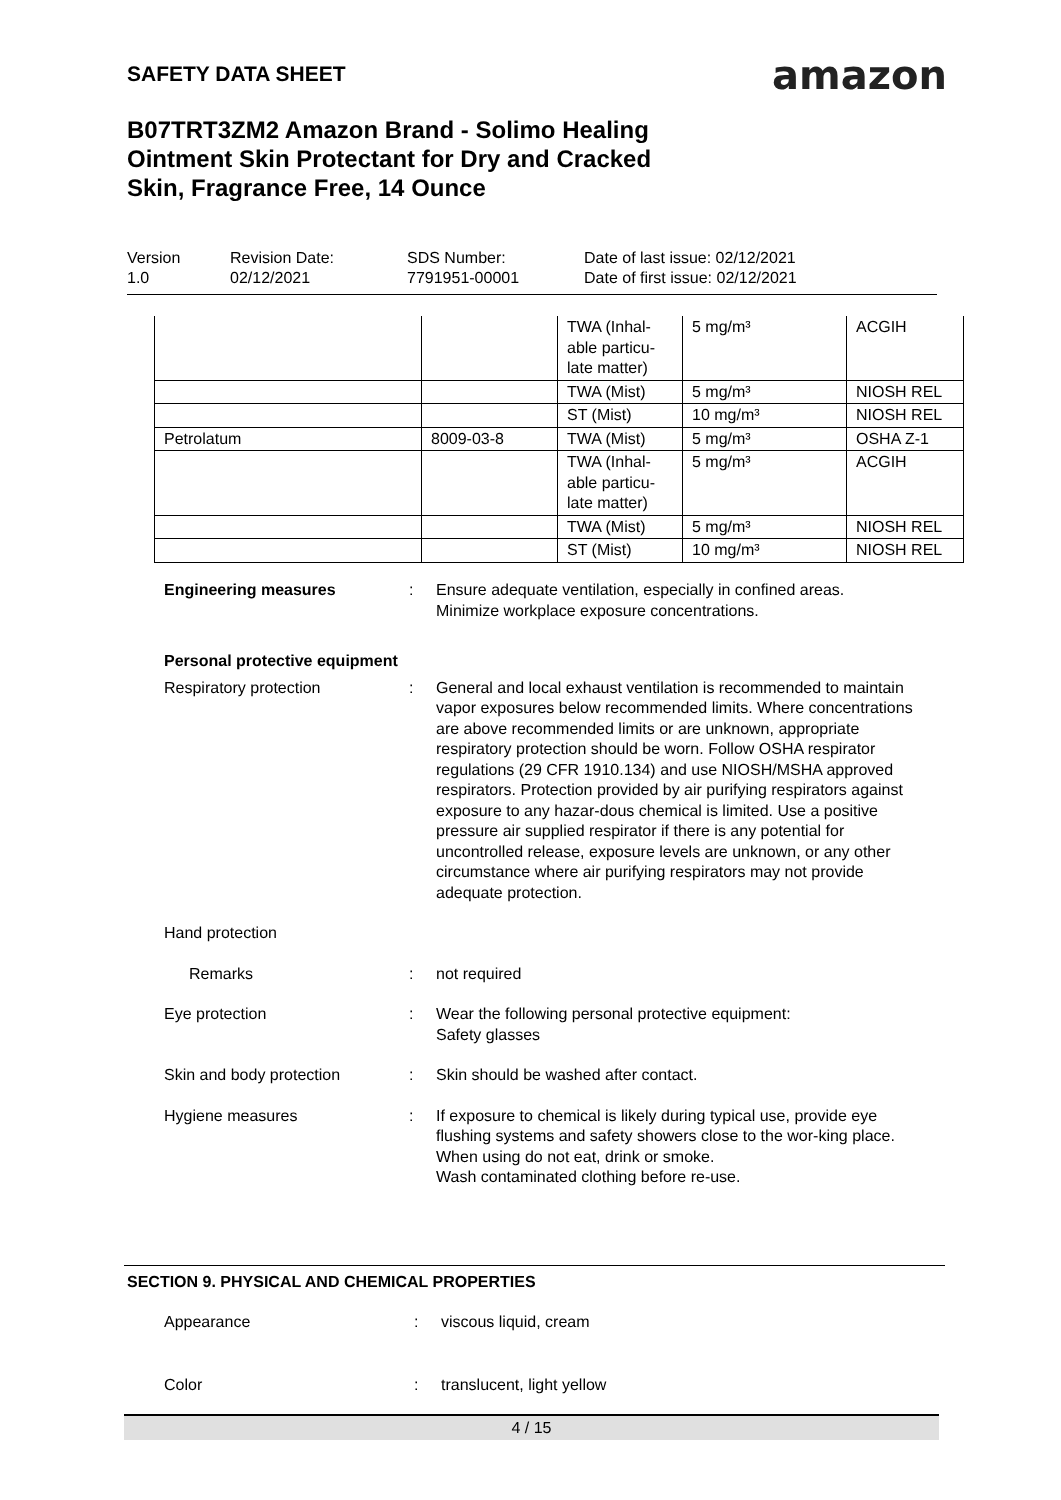SAFETY DATA SHEET amazon
B07TRT3ZM2 Amazon Brand - Solimo Healing Ointment Skin Protectant for Dry and Cracked Skin, Fragrance Free, 14 Ounce
Version
1.0
Revision Date:
02/12/2021
SDS Number:
7791951-00001
Date of last issue: 02/12/2021
Date of first issue: 02/12/2021
| | | TWA (Inhal- able particu- late matter) | 5 mg/m³ | ACGIH |
| | | TWA (Mist) | 5 mg/m³ | NIOSH REL |
| | | ST (Mist) | 10 mg/m³ | NIOSH REL |
| Petrolatum | 8009-03-8 | TWA (Mist) | 5 mg/m³ | OSHA Z-1 |
| | | TWA (Inhal- able particu- late matter) | 5 mg/m³ | ACGIH |
| | | TWA (Mist) | 5 mg/m³ | NIOSH REL |
| | | ST (Mist) | 10 mg/m³ | NIOSH REL |
Engineering measures : Ensure adequate ventilation, especially in confined areas.
Minimize workplace exposure concentrations.
Personal protective equipment
Respiratory protection : General and local exhaust ventilation is recommended to maintain vapor exposures below recommended limits. Where concentrations are above recommended limits or are unknown, appropriate respiratory protection should be worn. Follow OSHA respirator regulations (29 CFR 1910.134) and use NIOSH/MSHA approved respirators. Protection provided by air purifying respirators against exposure to any hazar-dous chemical is limited. Use a positive pressure air supplied respirator if there is any potential for uncontrolled release, exposure levels are unknown, or any other circumstance where air purifying respirators may not provide adequate protection.
Hand protection
Remarks : not required
Eye protection : Wear the following personal protective equipment:
Safety glasses
Skin and body protection : Skin should be washed after contact.
Hygiene measures : If exposure to chemical is likely during typical use, provide eye flushing systems and safety showers close to the wor-king place.
When using do not eat, drink or smoke.
Wash contaminated clothing before re-use.
SECTION 9. PHYSICAL AND CHEMICAL PROPERTIES
Appearance : viscous liquid, cream
Color : translucent, light yellow
4 / 15